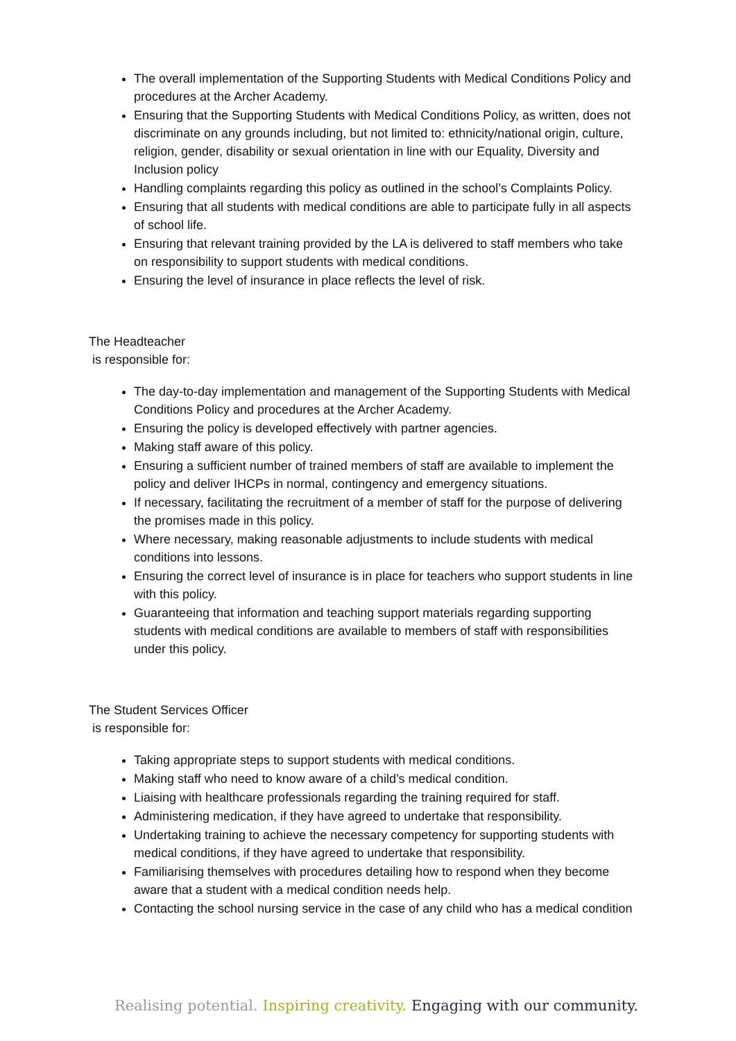The overall implementation of the Supporting Students with Medical Conditions Policy and procedures at the Archer Academy.
Ensuring that the Supporting Students with Medical Conditions Policy, as written, does not discriminate on any grounds including, but not limited to: ethnicity/national origin, culture, religion, gender, disability or sexual orientation in line with our Equality, Diversity and Inclusion policy
Handling complaints regarding this policy as outlined in the school’s Complaints Policy.
Ensuring that all students with medical conditions are able to participate fully in all aspects of school life.
Ensuring that relevant training provided by the LA is delivered to staff members who take on responsibility to support students with medical conditions.
Ensuring the level of insurance in place reflects the level of risk.
The Headteacher
is responsible for:
The day-to-day implementation and management of the Supporting Students with Medical Conditions Policy and procedures at the Archer Academy.
Ensuring the policy is developed effectively with partner agencies.
Making staff aware of this policy.
Ensuring a sufficient number of trained members of staff are available to implement the policy and deliver IHCPs in normal, contingency and emergency situations.
If necessary, facilitating the recruitment of a member of staff for the purpose of delivering the promises made in this policy.
Where necessary, making reasonable adjustments to include students with medical conditions into lessons.
Ensuring the correct level of insurance is in place for teachers who support students in line with this policy.
Guaranteeing that information and teaching support materials regarding supporting students with medical conditions are available to members of staff with responsibilities under this policy.
The Student Services Officer
is responsible for:
Taking appropriate steps to support students with medical conditions.
Making staff who need to know aware of a child’s medical condition.
Liaising with healthcare professionals regarding the training required for staff.
Administering medication, if they have agreed to undertake that responsibility.
Undertaking training to achieve the necessary competency for supporting students with medical conditions, if they have agreed to undertake that responsibility.
Familiarising themselves with procedures detailing how to respond when they become aware that a student with a medical condition needs help.
Contacting the school nursing service in the case of any child who has a medical condition
Realising potential. Inspiring creativity. Engaging with our community.